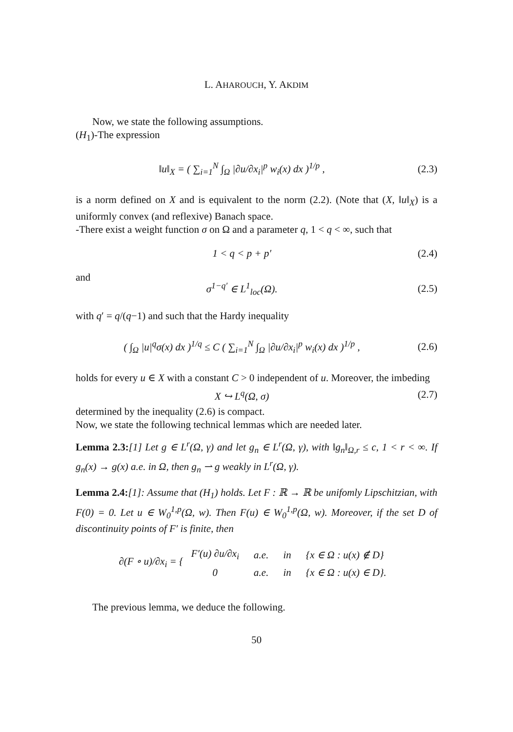L. AHAROUCH, Y. AKDIM
Now, we state the following assumptions.
(H<sub>1</sub>)-The expression
‖u‖<sub>X</sub> = ( ∑<sub>i=1</sub><sup>N</sup> ∫<sub>Ω</sub> |∂u/∂x<sub>i</sub>|<sup>p</sup> w<sub>i</sub>(x) dx )<sup>1/p</sup> ,
(2.3)
is a norm defined on X and is equivalent to the norm (2.2). (Note that (X, ‖u‖<sub>X</sub>) is a uniformly convex (and reflexive) Banach space.
-There exist a weight function σ on Ω and a parameter q, 1 < q < ∞, such that
1 < q < p + p′
(2.4)
and
σ<sup>1−q′</sup> ∈ L<sup>1</sup><sub>loc</sub>(Ω).
(2.5)
with q′ = q/(q−1) and such that the Hardy inequality
( ∫<sub>Ω</sub> |u|<sup>q</sup>σ(x) dx )<sup>1/q</sup> ≤ C ( ∑<sub>i=1</sub><sup>N</sup> ∫<sub>Ω</sub> |∂u/∂x<sub>i</sub>|<sup>p</sup> w<sub>i</sub>(x) dx )<sup>1/p</sup> ,
(2.6)
holds for every u ∈ X with a constant C > 0 independent of u. Moreover, the imbeding
X ↪ L<sup>q</sup>(Ω, σ)
(2.7)
determined by the inequality (2.6) is compact.
Now, we state the following technical lemmas which are needed later.
Lemma 2.3:[1] Let g ∈ L<sup>r</sup>(Ω, γ) and let g<sub>n</sub> ∈ L<sup>r</sup>(Ω, γ), with ‖g<sub>n</sub>‖<sub>Ω,r</sub> ≤ c, 1 < r < ∞. If g<sub>n</sub>(x) → g(x) a.e. in Ω, then g<sub>n</sub> ⇀ g weakly in L<sup>r</sup>(Ω, γ).
Lemma 2.4:[1]: Assume that (H<sub>1</sub>) holds. Let F : ℝ → ℝ be unifomly Lipschitzian, with F(0) = 0. Let u ∈ W<sub>0</sub><sup>1,p</sup>(Ω, w). Then F(u) ∈ W<sub>0</sub><sup>1,p</sup>(Ω, w). Moreover, if the set D of discontinuity points of F′ is finite, then
∂(F ∘ u)/∂x<sub>i</sub> = {
| F′(u) ∂u/∂x<sub>i</sub> | a.e. | in | {x ∈ Ω : u(x) ∉ D} |
| 0 | a.e. | in | {x ∈ Ω : u(x) ∈ D}. |
The previous lemma, we deduce the following.
50